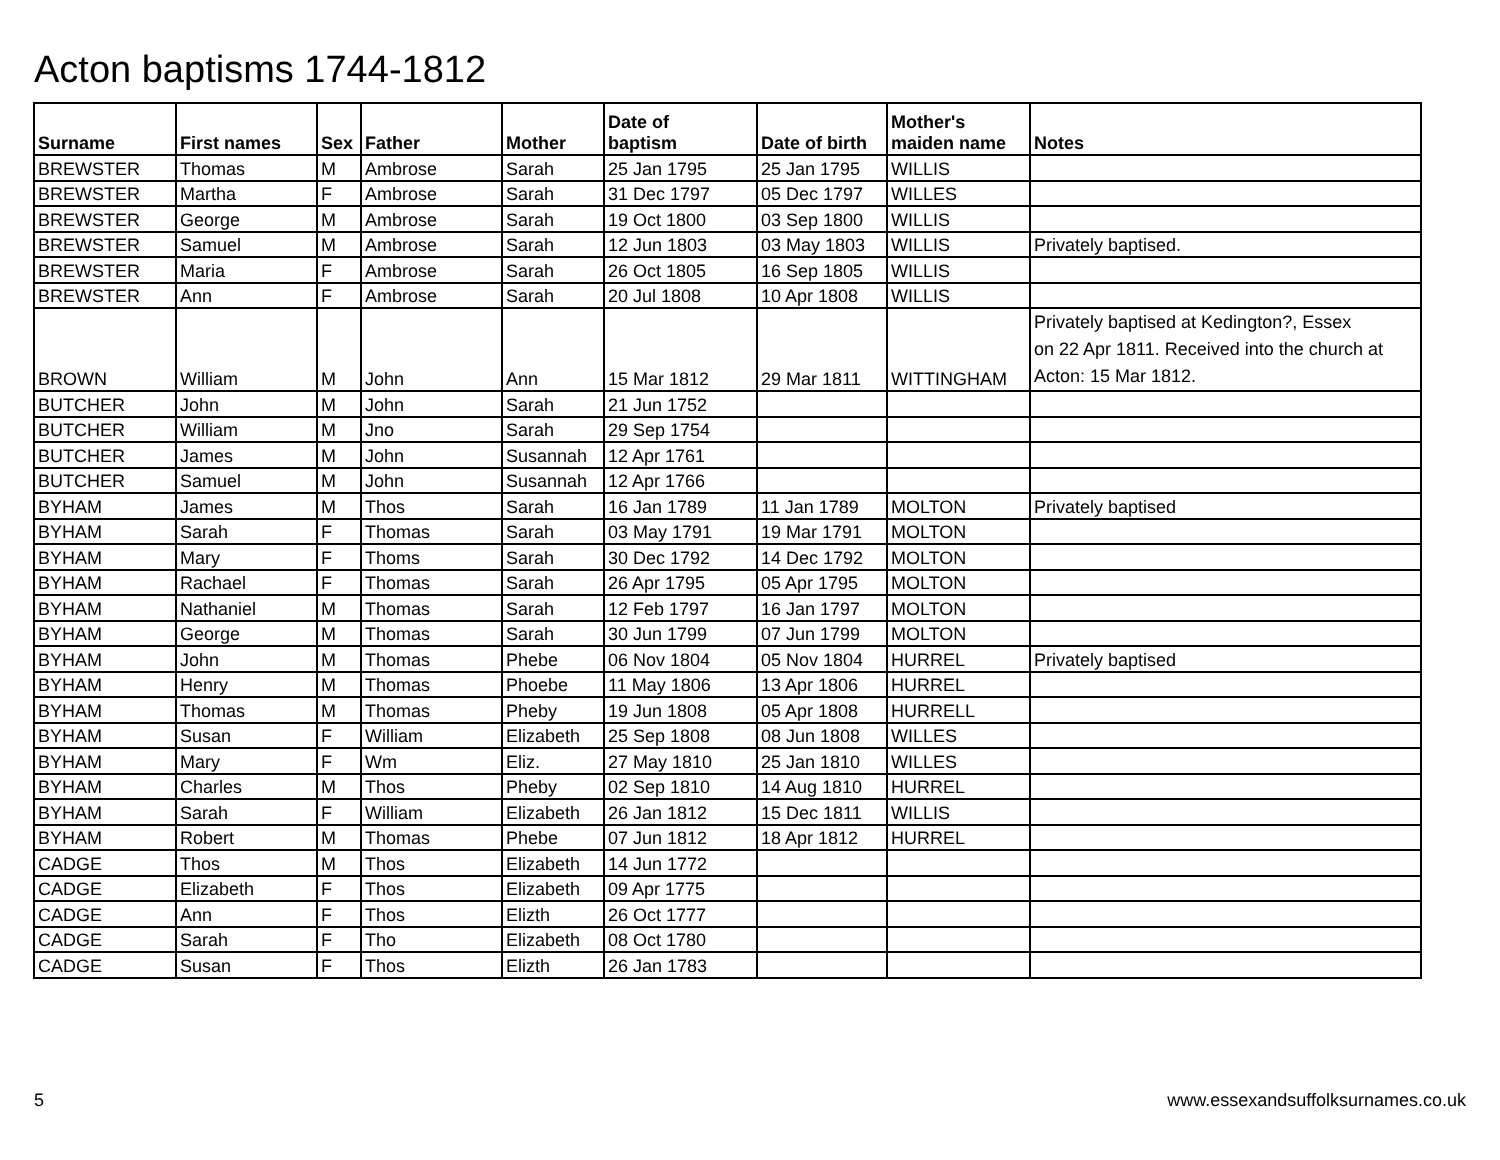Acton baptisms 1744-1812
| Surname | First names | Sex | Father | Mother | Date of baptism | Date of birth | Mother's maiden name | Notes |
| --- | --- | --- | --- | --- | --- | --- | --- | --- |
| BREWSTER | Thomas | M | Ambrose | Sarah | 25 Jan 1795 | 25 Jan 1795 | WILLIS | |
| BREWSTER | Martha | F | Ambrose | Sarah | 31 Dec 1797 | 05 Dec 1797 | WILLES | |
| BREWSTER | George | M | Ambrose | Sarah | 19 Oct 1800 | 03 Sep 1800 | WILLIS | |
| BREWSTER | Samuel | M | Ambrose | Sarah | 12 Jun 1803 | 03 May 1803 | WILLIS | Privately baptised. |
| BREWSTER | Maria | F | Ambrose | Sarah | 26 Oct 1805 | 16 Sep 1805 | WILLIS | |
| BREWSTER | Ann | F | Ambrose | Sarah | 20 Jul 1808 | 10 Apr 1808 | WILLIS | |
| BROWN | William | M | John | Ann | 15 Mar 1812 | 29 Mar 1811 | WITTINGHAM | Privately baptised at Kedington?, Essex on 22 Apr 1811. Received into the church at Acton: 15 Mar 1812. |
| BUTCHER | John | M | John | Sarah | 21 Jun 1752 | | | |
| BUTCHER | William | M | Jno | Sarah | 29 Sep 1754 | | | |
| BUTCHER | James | M | John | Susannah | 12 Apr 1761 | | | |
| BUTCHER | Samuel | M | John | Susannah | 12 Apr 1766 | | | |
| BYHAM | James | M | Thos | Sarah | 16 Jan 1789 | 11 Jan 1789 | MOLTON | Privately baptised |
| BYHAM | Sarah | F | Thomas | Sarah | 03 May 1791 | 19 Mar 1791 | MOLTON | |
| BYHAM | Mary | F | Thoms | Sarah | 30 Dec 1792 | 14 Dec 1792 | MOLTON | |
| BYHAM | Rachael | F | Thomas | Sarah | 26 Apr 1795 | 05 Apr 1795 | MOLTON | |
| BYHAM | Nathaniel | M | Thomas | Sarah | 12 Feb 1797 | 16 Jan 1797 | MOLTON | |
| BYHAM | George | M | Thomas | Sarah | 30 Jun 1799 | 07 Jun 1799 | MOLTON | |
| BYHAM | John | M | Thomas | Phebe | 06 Nov 1804 | 05 Nov 1804 | HURREL | Privately baptised |
| BYHAM | Henry | M | Thomas | Phoebe | 11 May 1806 | 13 Apr 1806 | HURREL | |
| BYHAM | Thomas | M | Thomas | Pheby | 19 Jun 1808 | 05 Apr 1808 | HURRELL | |
| BYHAM | Susan | F | William | Elizabeth | 25 Sep 1808 | 08 Jun 1808 | WILLES | |
| BYHAM | Mary | F | Wm | Eliz. | 27 May 1810 | 25 Jan 1810 | WILLES | |
| BYHAM | Charles | M | Thos | Pheby | 02 Sep 1810 | 14 Aug 1810 | HURREL | |
| BYHAM | Sarah | F | William | Elizabeth | 26 Jan 1812 | 15 Dec 1811 | WILLIS | |
| BYHAM | Robert | M | Thomas | Phebe | 07 Jun 1812 | 18 Apr 1812 | HURREL | |
| CADGE | Thos | M | Thos | Elizabeth | 14 Jun 1772 | | | |
| CADGE | Elizabeth | F | Thos | Elizabeth | 09 Apr 1775 | | | |
| CADGE | Ann | F | Thos | Elizth | 26 Oct 1777 | | | |
| CADGE | Sarah | F | Tho | Elizabeth | 08 Oct 1780 | | | |
| CADGE | Susan | F | Thos | Elizth | 26 Jan 1783 | | | |
5 www.essexandsuffolksurnames.co.uk